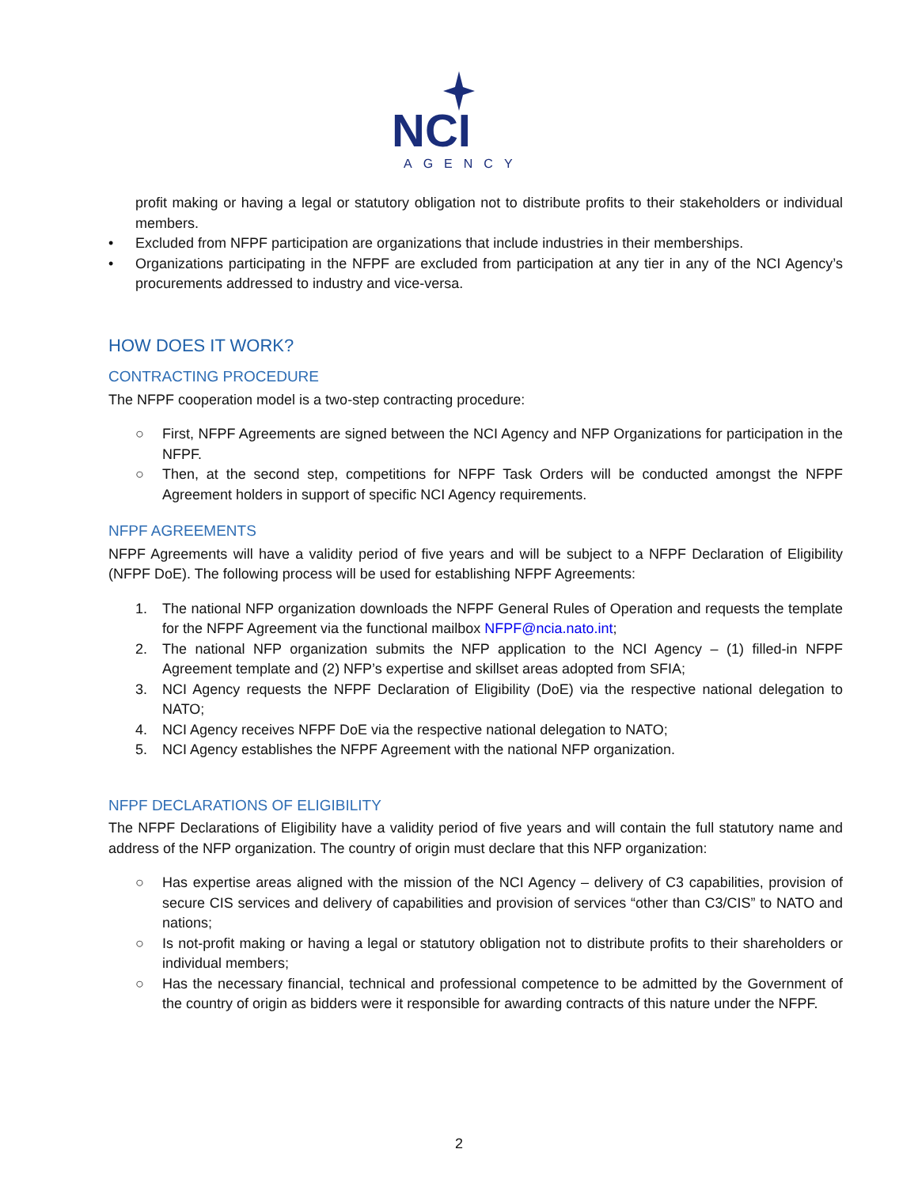NCI
AGENCY
profit making or having a legal or statutory obligation not to distribute profits to their stakeholders or individual members.
• Excluded from NFPF participation are organizations that include industries in their memberships.
• Organizations participating in the NFPF are excluded from participation at any tier in any of the NCI Agency’s procurements addressed to industry and vice-versa.
HOW DOES IT WORK?
CONTRACTING PROCEDURE
The NFPF cooperation model is a two-step contracting procedure:
○ First, NFPF Agreements are signed between the NCI Agency and NFP Organizations for participation in the NFPF.
○ Then, at the second step, competitions for NFPF Task Orders will be conducted amongst the NFPF Agreement holders in support of specific NCI Agency requirements.
NFPF AGREEMENTS
NFPF Agreements will have a validity period of five years and will be subject to a NFPF Declaration of Eligibility (NFPF DoE). The following process will be used for establishing NFPF Agreements:
1. The national NFP organization downloads the NFPF General Rules of Operation and requests the template for the NFPF Agreement via the functional mailbox NFPF@ncia.nato.int;
2. The national NFP organization submits the NFP application to the NCI Agency – (1) filled-in NFPF Agreement template and (2) NFP’s expertise and skillset areas adopted from SFIA;
3. NCI Agency requests the NFPF Declaration of Eligibility (DoE) via the respective national delegation to NATO;
4. NCI Agency receives NFPF DoE via the respective national delegation to NATO;
5. NCI Agency establishes the NFPF Agreement with the national NFP organization.
NFPF DECLARATIONS OF ELIGIBILITY
The NFPF Declarations of Eligibility have a validity period of five years and will contain the full statutory name and address of the NFP organization. The country of origin must declare that this NFP organization:
○ Has expertise areas aligned with the mission of the NCI Agency – delivery of C3 capabilities, provision of secure CIS services and delivery of capabilities and provision of services “other than C3/CIS” to NATO and nations;
○ Is not-profit making or having a legal or statutory obligation not to distribute profits to their shareholders or individual members;
○ Has the necessary financial, technical and professional competence to be admitted by the Government of the country of origin as bidders were it responsible for awarding contracts of this nature under the NFPF.
2